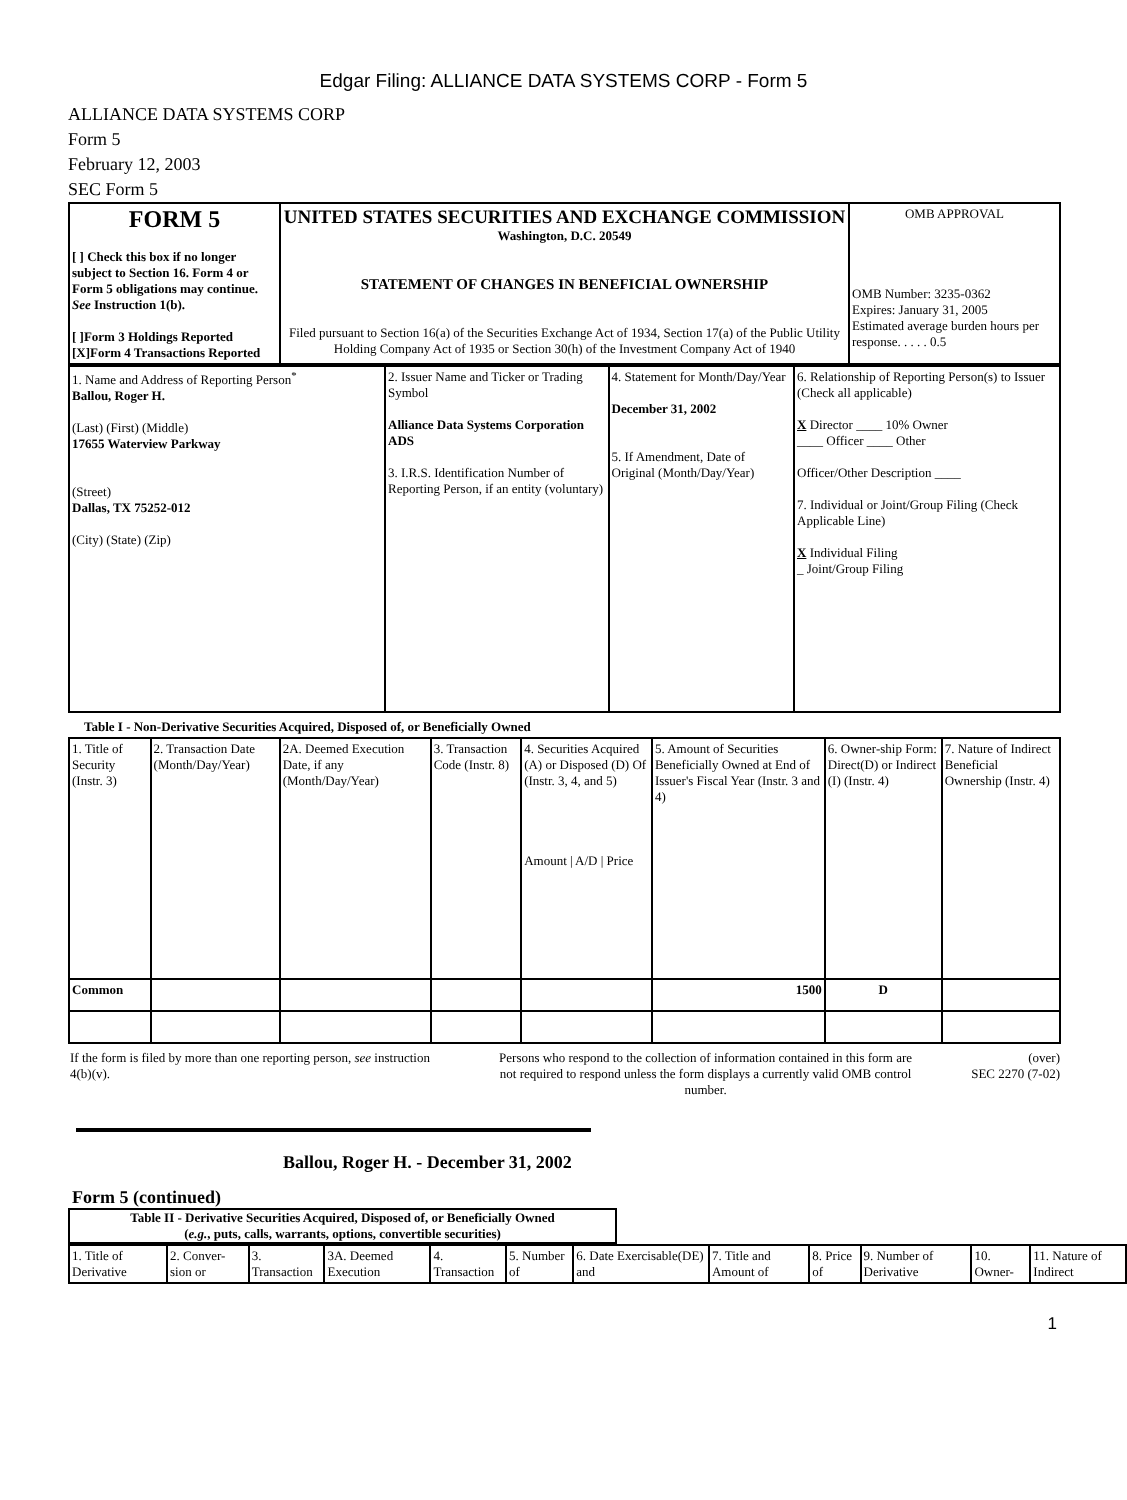Edgar Filing: ALLIANCE DATA SYSTEMS CORP - Form 5
ALLIANCE DATA SYSTEMS CORP
Form 5
February 12, 2003
SEC Form 5
| FORM 5 [ ] Check this box if no longer subject to Section 16. Form 4 or Form 5 obligations may continue. See Instruction 1(b). [ ]Form 3 Holdings Reported [X]Form 4 Transactions Reported | UNITED STATES SECURITIES AND EXCHANGE COMMISSION Washington, D.C. 20549 STATEMENT OF CHANGES IN BENEFICIAL OWNERSHIP Filed pursuant to Section 16(a) of the Securities Exchange Act of 1934, Section 17(a) of the Public Utility Holding Company Act of 1935 or Section 30(h) of the Investment Company Act of 1940 | OMB APPROVAL OMB Number: 3235-0362 Expires: January 31, 2005 Estimated average burden hours per response. . . . . 0.5 |
| 1. Name and Address of Reporting Person<sup>*</sup> Ballou, Roger H. (Last) (First) (Middle) 17655 Waterview Parkway (Street) Dallas, TX 75252-012 (City) (State) (Zip) | 2. Issuer Name and Ticker or Trading Symbol Alliance Data Systems Corporation ADS 3. I.R.S. Identification Number of Reporting Person, if an entity (voluntary) | 4. Statement for Month/Day/Year December 31, 2002 5. If Amendment, Date of Original (Month/Day/Year) | 6. Relationship of Reporting Person(s) to Issuer (Check all applicable) X Director ____ 10% Owner ____ Officer ____ Other Officer/Other Description ____ 7. Individual or Joint/Group Filing (Check Applicable Line) X Individual Filing _ Joint/Group Filing |
Table I - Non-Derivative Securities Acquired, Disposed of, or Beneficially Owned
| 1. Title of Security (Instr. 3) | 2. Transaction Date (Month/Day/Year) | 2A. Deemed Execution Date, if any (Month/Day/Year) | 3. Transaction Code (Instr. 8) | 4. Securities Acquired (A) or Disposed (D) Of (Instr. 3, 4, and 5) Amount / A/D / Price | 5. Amount of Securities Beneficially Owned at End of Issuer's Fiscal Year (Instr. 3 and 4) | 6. Owner-ship Form: Direct(D) or Indirect (I) (Instr. 4) | 7. Nature of Indirect Beneficial Ownership (Instr. 4) |
| --- | --- | --- | --- | --- | --- | --- | --- |
| Common | | | | | 1500 | D | |
If the form is filed by more than one reporting person, see instruction 4(b)(v).
Persons who respond to the collection of information contained in this form are not required to respond unless the form displays a currently valid OMB control number.
(over)
SEC 2270 (7-02)
Ballou, Roger H. - December 31, 2002
Form 5 (continued)
Table II - Derivative Securities Acquired, Disposed of, or Beneficially Owned
(e.g., puts, calls, warrants, options, convertible securities)
| 1. Title of Derivative | 2. Conver-sion or | 3. Transaction | 3A. Deemed Execution | 4. Transaction | 5. Number of | 6. Date Exercisable(DE) and | 7. Title and Amount of | 8. Price of | 9. Number of Derivative | 10. Owner- | 11. Nature of Indirect |
| --- | --- | --- | --- | --- | --- | --- | --- | --- | --- | --- | --- |
1